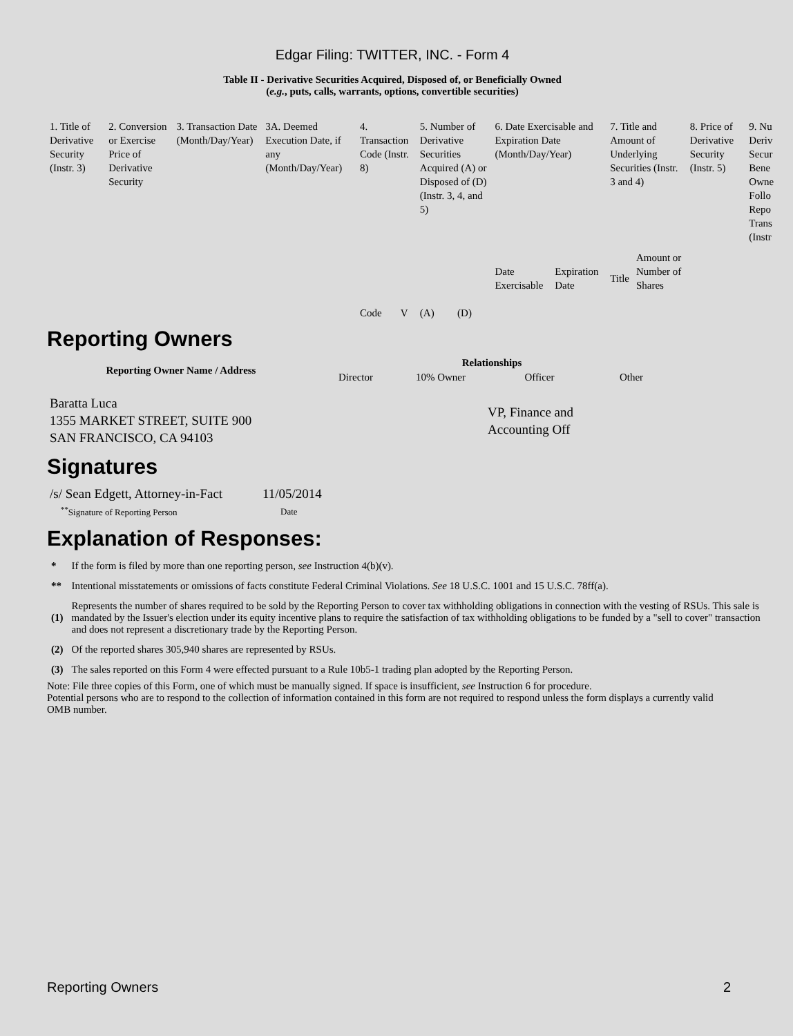Edgar Filing: TWITTER, INC. - Form 4
Table II - Derivative Securities Acquired, Disposed of, or Beneficially Owned
(e.g., puts, calls, warrants, options, convertible securities)
| 1. Title of Derivative Security (Instr. 3) | 2. Conversion or Exercise Price of Derivative Security | 3. Transaction Date (Month/Day/Year) | 3A. Deemed Execution Date, if any (Month/Day/Year) | 4. Transaction Code (Instr. 8) | | 5. Number of Derivative Securities Acquired (A) or Disposed of (D) (Instr. 3, 4, and 5) | | 6. Date Exercisable and Expiration Date (Month/Day/Year) | | 7. Title and Amount of Underlying Securities (Instr. 3 and 4) | | 8. Price of Derivative Security (Instr. 5) | 9. Nu Deriv Secur Bene Owne Follo Repo Trans (Instr |
| | | | | Code | V | (A) | (D) | Date Exercisable | Expiration Date | Title | Amount or Number of Shares | | |
Reporting Owners
| Reporting Owner Name / Address | Relationships | | | |
| --- | --- | --- | --- | --- |
| | Director | 10% Owner | Officer | Other |
| Baratta Luca 1355 MARKET STREET, SUITE 900 SAN FRANCISCO, CA 94103 | | | VP, Finance and Accounting Off | |
Signatures
| /s/ Sean Edgett, Attorney-in-Fact | 11/05/2014 |
| <sup>**</sup> Signature of Reporting Person | Date |
Explanation of Responses:
| * | If the form is filed by more than one reporting person, see Instruction 4(b)(v). |
| ** | Intentional misstatements or omissions of facts constitute Federal Criminal Violations. See 18 U.S.C. 1001 and 15 U.S.C. 78ff(a). |
| (1) | Represents the number of shares required to be sold by the Reporting Person to cover tax withholding obligations in connection with the vesting of RSUs. This sale is mandated by the Issuer's election under its equity incentive plans to require the satisfaction of tax withholding obligations to be funded by a "sell to cover" transaction and does not represent a discretionary trade by the Reporting Person. |
| (2) | Of the reported shares 305,940 shares are represented by RSUs. |
| (3) | The sales reported on this Form 4 were effected pursuant to a Rule 10b5-1 trading plan adopted by the Reporting Person. |
Note: File three copies of this Form, one of which must be manually signed. If space is insufficient, see Instruction 6 for procedure.
Potential persons who are to respond to the collection of information contained in this form are not required to respond unless the form displays a currently valid OMB number.
Reporting Owners 2